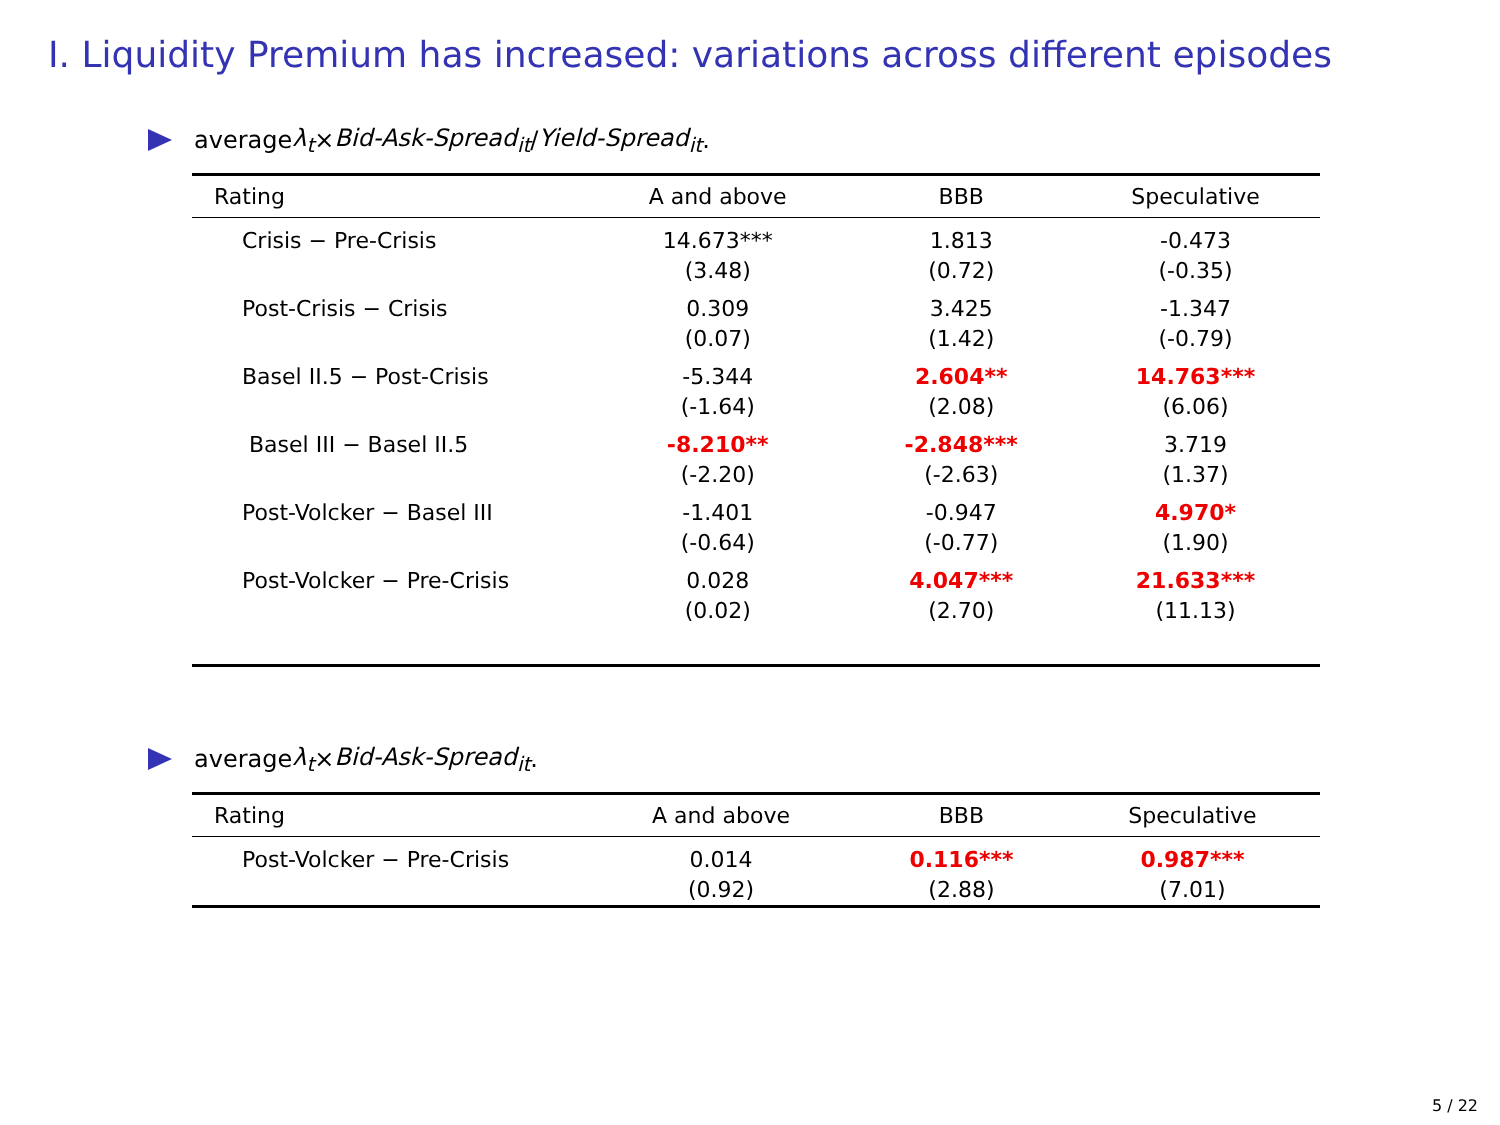I. Liquidity Premium has increased: variations across different episodes
average λ<sub>t</sub> × Bid-Ask-Spread<sub>it</sub> / Yield-Spread<sub>it</sub>.
| Rating | A and above | BBB | Speculative |
| --- | --- | --- | --- |
| Crisis − Pre-Crisis | 14.673*** (3.48) | 1.813 (0.72) | -0.473 (-0.35) |
| Post-Crisis − Crisis | 0.309 (0.07) | 3.425 (1.42) | -1.347 (-0.79) |
| Basel II.5 − Post-Crisis | -5.344 (-1.64) | 2.604** (2.08) | 14.763*** (6.06) |
| Basel III − Basel II.5 | -8.210** (-2.20) | -2.848*** (-2.63) | 3.719 (1.37) |
| Post-Volcker − Basel III | -1.401 (-0.64) | -0.947 (-0.77) | 4.970* (1.90) |
| Post-Volcker − Pre-Crisis | 0.028 (0.02) | 4.047*** (2.70) | 21.633*** (11.13) |
average λ<sub>t</sub> × Bid-Ask-Spread<sub>it</sub>.
| Rating | A and above | BBB | Speculative |
| --- | --- | --- | --- |
| Post-Volcker − Pre-Crisis | 0.014 (0.92) | 0.116*** (2.88) | 0.987*** (7.01) |
5 / 22